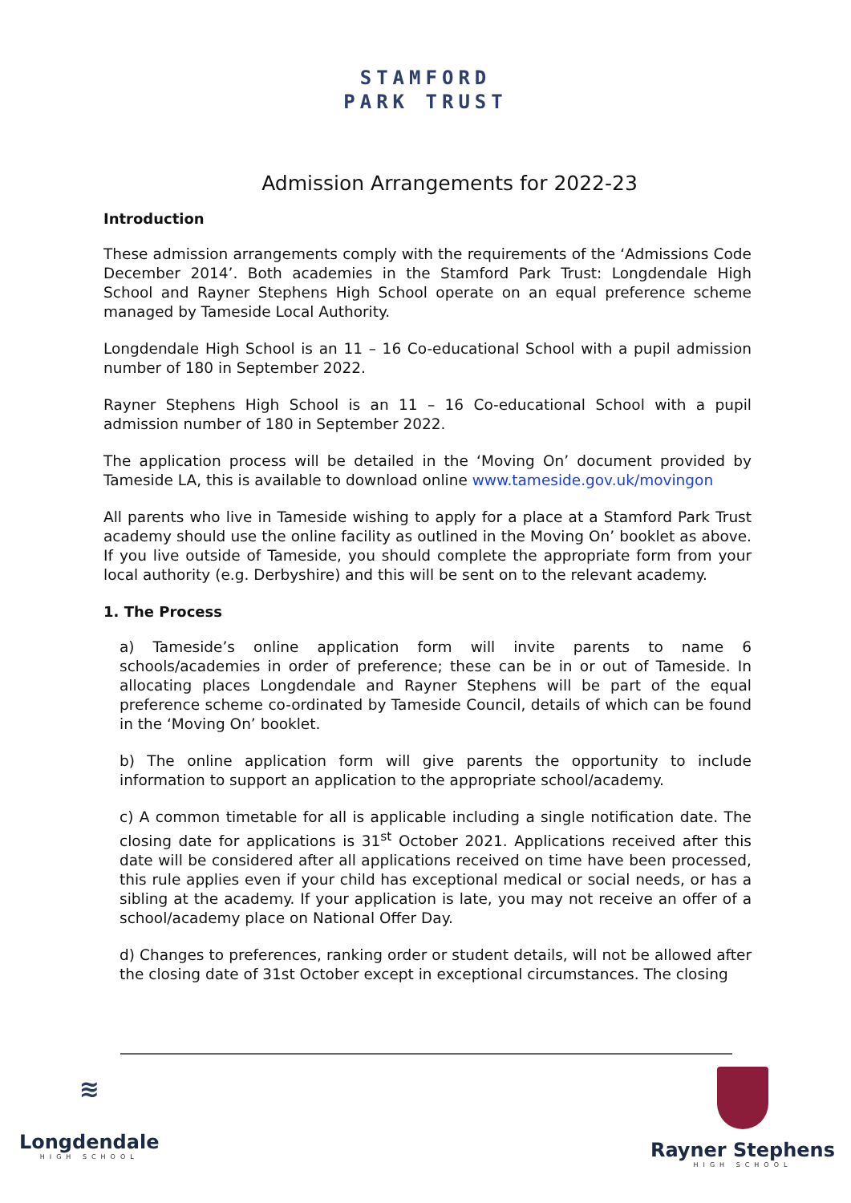STAMFORD
PARK TRUST
Admission Arrangements for 2022-23
Introduction
These admission arrangements comply with the requirements of the ‘Admissions Code December 2014’. Both academies in the Stamford Park Trust: Longdendale High School and Rayner Stephens High School operate on an equal preference scheme managed by Tameside Local Authority.
Longdendale High School is an 11 – 16 Co-educational School with a pupil admission number of 180 in September 2022.
Rayner Stephens High School is an 11 – 16 Co-educational School with a pupil admission number of 180 in September 2022.
The application process will be detailed in the ‘Moving On’ document provided by Tameside LA, this is available to download online www.tameside.gov.uk/movingon
All parents who live in Tameside wishing to apply for a place at a Stamford Park Trust academy should use the online facility as outlined in the Moving On’ booklet as above. If you live outside of Tameside, you should complete the appropriate form from your local authority (e.g. Derbyshire) and this will be sent on to the relevant academy.
1. The Process
a) Tameside’s online application form will invite parents to name 6 schools/academies in order of preference; these can be in or out of Tameside. In allocating places Longdendale and Rayner Stephens will be part of the equal preference scheme co-ordinated by Tameside Council, details of which can be found in the ‘Moving On’ booklet.
b) The online application form will give parents the opportunity to include information to support an application to the appropriate school/academy.
c) A common timetable for all is applicable including a single notification date. The closing date for applications is 31<sup>st</sup> October 2021. Applications received after this date will be considered after all applications received on time have been processed, this rule applies even if your child has exceptional medical or social needs, or has a sibling at the academy. If your application is late, you may not receive an offer of a school/academy place on National Offer Day.
d) Changes to preferences, ranking order or student details, will not be allowed after the closing date of 31st October except in exceptional circumstances. The closing
≋
Longdendale
HIGH SCHOOL
Rayner Stephens
HIGH SCHOOL